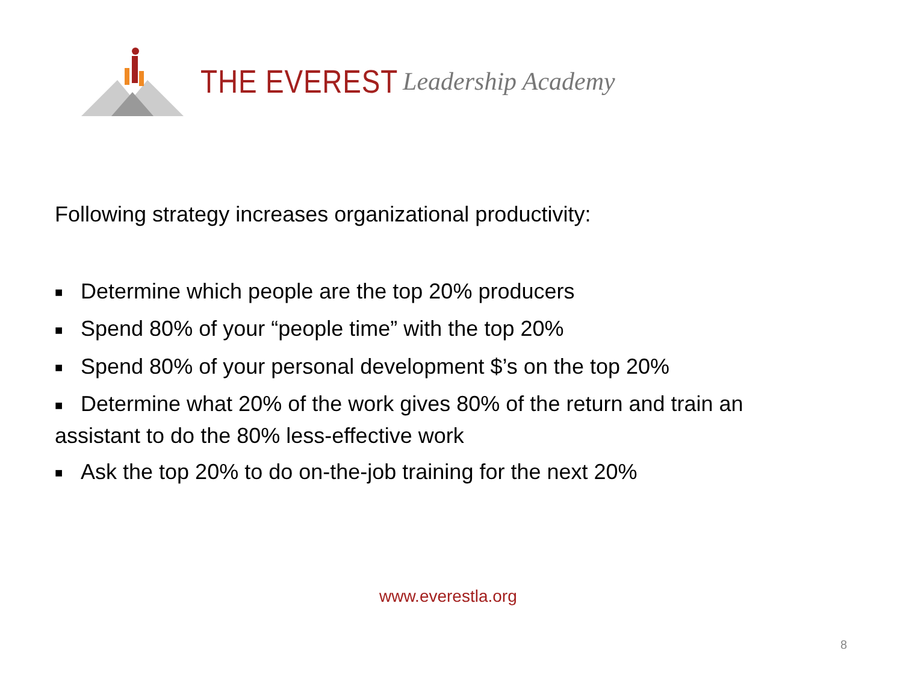THE EVEREST Leadership Academy
Following strategy increases organizational productivity:
■ Determine which people are the top 20% producers
■ Spend 80% of your “people time” with the top 20%
■ Spend 80% of your personal development $’s on the top 20%
■ Determine what 20% of the work gives 80% of the return and train an assistant to do the 80% less-effective work
■ Ask the top 20% to do on-the-job training for the next 20%
www.everestla.org
8